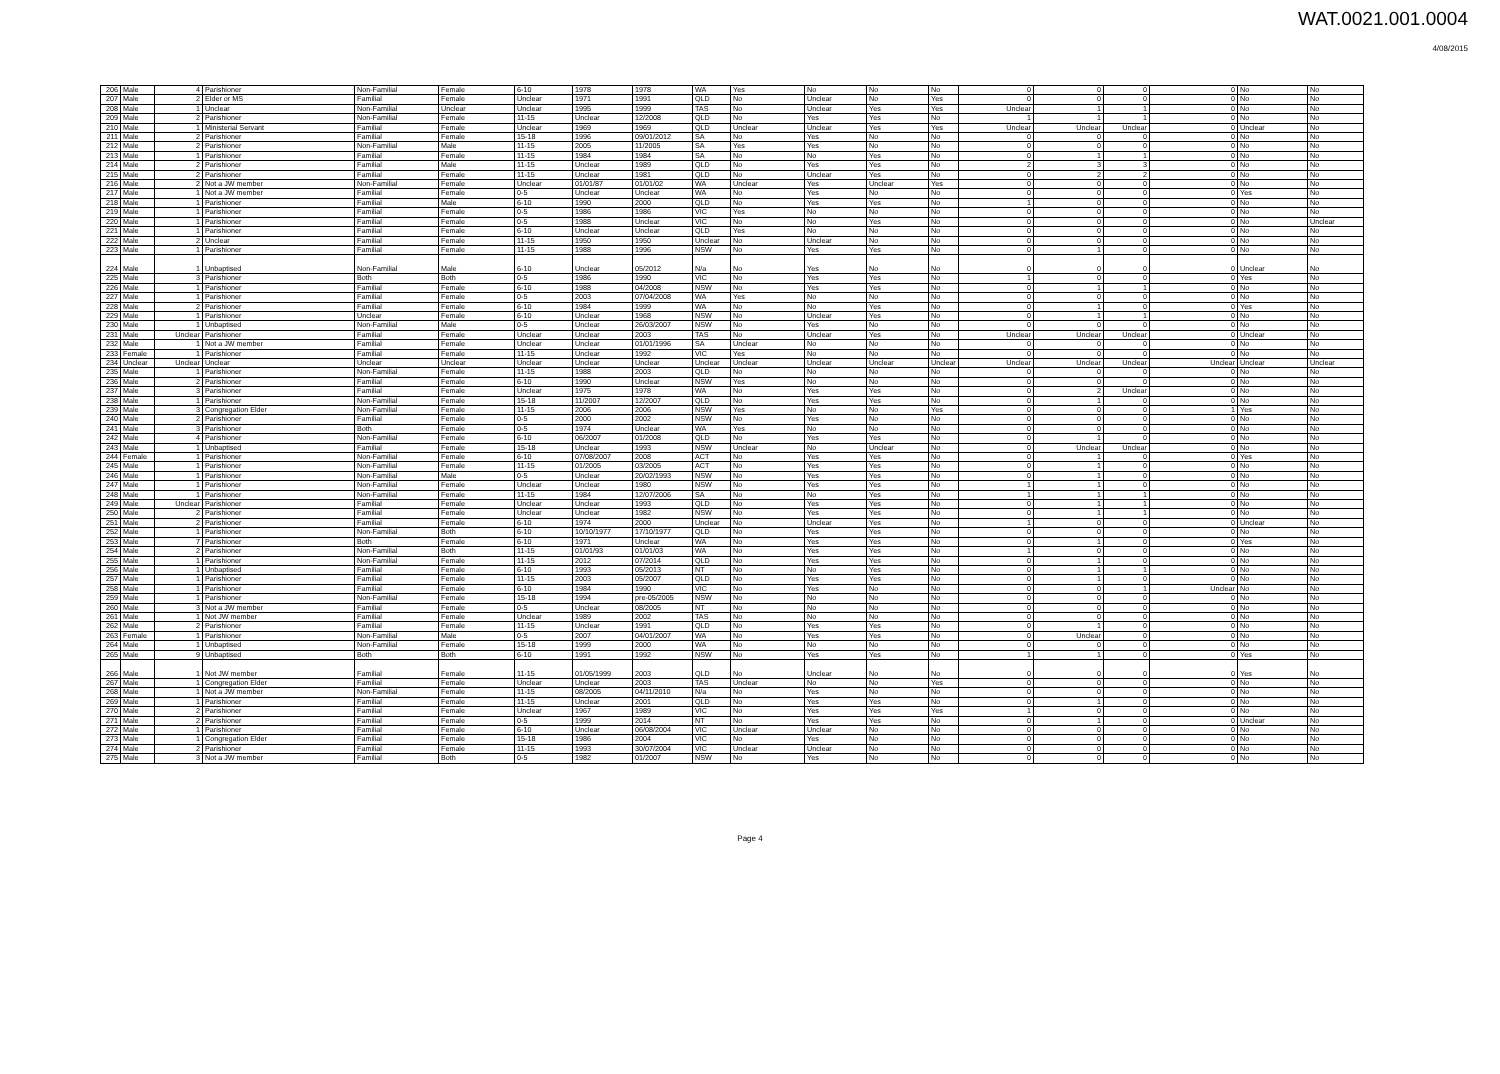WAT.0021.001.0004
4/08/2015
| 206 | Male | 4 | Parishioner | Non-Familial | Female | 6-10 | 1978 | 1978 | WA | Yes | No | No | No | 0 | 0 | 0 | 0 | No | No |
| 207 | Male | 2 | Elder or MS | Familial | Female | Unclear | 1971 | 1991 | QLD | No | Unclear | No | Yes | 0 | 0 | 0 | 0 | No | No |
| 208 | Male | 1 | Unclear | Non-Familial | Unclear | Unclear | 1995 | 1999 | TAS | No | Unclear | Yes | Yes | Unclear | 1 | 1 | 0 | No | No |
| 209 | Male | 2 | Parishioner | Non-Familial | Female | 11-15 | Unclear | 12/2008 | QLD | No | Yes | Yes | No | 1 | 1 | 1 | 0 | No | No |
| 210 | Male | 1 | Ministerial Servant | Familial | Female | Unclear | 1969 | 1969 | QLD | Unclear | Unclear | Yes | Yes | Unclear | Unclear | Unclear | 0 | Unclear | No |
| 211 | Male | 2 | Parishioner | Familial | Female | 15-18 | 1996 | 09/01/2012 | SA | No | Yes | No | No | 0 | 0 | 0 | 0 | No | No |
| 212 | Male | 2 | Parishioner | Non-Familial | Male | 11-15 | 2005 | 11/2005 | SA | Yes | Yes | No | No | 0 | 0 | 0 | 0 | No | No |
| 213 | Male | 1 | Parishioner | Familial | Female | 11-15 | 1984 | 1984 | SA | No | No | Yes | No | 0 | 1 | 1 | 0 | No | No |
| 214 | Male | 2 | Parishioner | Familial | Male | 11-15 | Unclear | 1989 | QLD | No | Yes | Yes | No | 2 | 3 | 3 | 0 | No | No |
| 215 | Male | 2 | Parishioner | Familial | Female | 11-15 | Unclear | 1981 | QLD | No | Unclear | Yes | No | 0 | 2 | 2 | 0 | No | No |
| 216 | Male | 2 | Not a JW member | Non-Familial | Female | Unclear | 01/01/87 | 01/01/02 | WA | Unclear | Yes | Unclear | Yes | 0 | 0 | 0 | 0 | No | No |
| 217 | Male | 1 | Not a JW member | Familial | Female | 0-5 | Unclear | Unclear | WA | No | Yes | No | No | 0 | 0 | 0 | 0 | Yes | No |
| 218 | Male | 1 | Parishioner | Familial | Male | 6-10 | 1990 | 2000 | QLD | No | Yes | Yes | No | 1 | 0 | 0 | 0 | No | No |
| 219 | Male | 1 | Parishioner | Familial | Female | 0-5 | 1986 | 1986 | VIC | Yes | No | No | No | 0 | 0 | 0 | 0 | No | No |
| 220 | Male | 1 | Parishioner | Familial | Female | 0-5 | 1988 | Unclear | VIC | No | No | Yes | No | 0 | 0 | 0 | 0 | No | Unclear |
| 221 | Male | 1 | Parishioner | Familial | Female | 6-10 | Unclear | Unclear | QLD | Yes | No | No | No | 0 | 0 | 0 | 0 | No | No |
| 222 | Male | 2 | Unclear | Familial | Female | 11-15 | 1950 | 1950 | Unclear | No | Unclear | No | No | 0 | 0 | 0 | 0 | No | No |
| 223 | Male | 1 | Parishioner | Familial | Female | 11-15 | 1988 | 1996 | NSW | No | Yes | Yes | No | 0 | 1 | 0 | 0 | No | No |
| 224 | Male | 1 | Unbaptised | Non-Familial | Male | 6-10 | Unclear | 05/2012 | N/a | No | Yes | No | No | 0 | 0 | 0 | 0 | Unclear | No |
| 225 | Male | 3 | Parishioner | Both | Both | 0-5 | 1986 | 1990 | VIC | No | Yes | Yes | No | 1 | 0 | 0 | 0 | Yes | No |
| 226 | Male | 1 | Parishioner | Familial | Female | 6-10 | 1988 | 04/2008 | NSW | No | Yes | Yes | No | 0 | 1 | 1 | 0 | No | No |
| 227 | Male | 1 | Parishioner | Familial | Female | 0-5 | 2003 | 07/04/2008 | WA | Yes | No | No | No | 0 | 0 | 0 | 0 | No | No |
| 228 | Male | 2 | Parishioner | Familial | Female | 6-10 | 1984 | 1999 | WA | No | No | Yes | No | 0 | 1 | 0 | 0 | Yes | No |
| 229 | Male | 1 | Parishioner | Unclear | Female | 6-10 | Unclear | 1968 | NSW | No | Unclear | Yes | No | 0 | 1 | 1 | 0 | No | No |
| 230 | Male | 1 | Unbaptised | Non-Familial | Male | 0-5 | Unclear | 26/03/2007 | NSW | No | Yes | No | No | 0 | 0 | 0 | 0 | No | No |
| 231 | Male | Unclear | Parishioner | Familial | Female | Unclear | Unclear | 2003 | TAS | No | Unclear | Yes | No | Unclear | Unclear | Unclear | 0 | Unclear | No |
| 232 | Male | 1 | Not a JW member | Familial | Female | Unclear | Unclear | 01/01/1996 | SA | Unclear | No | No | No | 0 | 0 | 0 | 0 | No | No |
| 233 | Female | 1 | Parishioner | Familial | Female | 11-15 | Unclear | 1992 | VIC | Yes | No | No | No | 0 | 0 | 0 | 0 | No | No |
| 234 | Unclear | Unclear | Unclear | Unclear | Unclear | Unclear | Unclear | Unclear | Unclear | Unclear | Unclear | Unclear | Unclear | Unclear | Unclear | Unclear | Unclear | Unclear | Unclear |
| 235 | Male | 1 | Parishioner | Non-Familial | Female | 11-15 | 1988 | 2003 | QLD | No | No | No | No | 0 | 0 | 0 | 0 | No | No |
| 236 | Male | 2 | Parishioner | Familial | Female | 6-10 | 1990 | Unclear | NSW | Yes | No | No | No | 0 | 0 | 0 | 0 | No | No |
| 237 | Male | 3 | Parishioner | Familial | Female | Unclear | 1975 | 1978 | WA | No | Yes | Yes | No | 0 | 2 | Unclear | 0 | No | No |
| 238 | Male | 1 | Parishioner | Non-Familial | Female | 15-18 | 11/2007 | 12/2007 | QLD | No | Yes | Yes | No | 0 | 1 | 0 | 0 | No | No |
| 239 | Male | 3 | Congregation Elder | Non-Familial | Female | 11-15 | 2006 | 2006 | NSW | Yes | No | No | Yes | 0 | 0 | 0 | 1 | Yes | No |
| 240 | Male | 2 | Parishioner | Familial | Female | 0-5 | 2000 | 2002 | NSW | No | Yes | No | No | 0 | 0 | 0 | 0 | No | No |
| 241 | Male | 3 | Parishioner | Both | Female | 0-5 | 1974 | Unclear | WA | Yes | No | No | No | 0 | 0 | 0 | 0 | No | No |
| 242 | Male | 4 | Parishioner | Non-Familial | Female | 6-10 | 06/2007 | 01/2008 | QLD | No | Yes | Yes | No | 0 | 1 | 0 | 0 | No | No |
| 243 | Male | 1 | Unbaptised | Familial | Female | 15-18 | Unclear | 1993 | NSW | Unclear | No | Unclear | No | 0 | Unclear | Unclear | 0 | No | No |
| 244 | Female | 1 | Parishioner | Non-Familial | Female | 6-10 | 07/08/2007 | 2008 | ACT | No | Yes | Yes | No | 0 | 1 | 0 | 0 | Yes | No |
| 245 | Male | 1 | Parishioner | Non-Familial | Female | 11-15 | 01/2005 | 03/2005 | ACT | No | Yes | Yes | No | 0 | 1 | 0 | 0 | No | No |
| 246 | Male | 1 | Parishioner | Non-Familial | Male | 0-5 | Unclear | 20/02/1993 | NSW | No | Yes | Yes | No | 0 | 1 | 0 | 0 | No | No |
| 247 | Male | 1 | Parishioner | Non-Familial | Female | Unclear | Unclear | 1980 | NSW | No | Yes | Yes | No | 1 | 1 | 0 | 0 | No | No |
| 248 | Male | 1 | Parishioner | Non-Familial | Female | 11-15 | 1984 | 12/07/2006 | SA | No | No | Yes | No | 1 | 1 | 1 | 0 | No | No |
| 249 | Male | Unclear | Parishioner | Familial | Female | Unclear | Unclear | 1993 | QLD | No | Yes | Yes | No | 0 | 1 | 1 | 0 | No | No |
| 250 | Male | 2 | Parishioner | Familial | Female | Unclear | Unclear | 1982 | NSW | No | Yes | Yes | No | 0 | 1 | 1 | 0 | No | No |
| 251 | Male | 2 | Parishioner | Familial | Female | 6-10 | 1974 | 2000 | Unclear | No | Unclear | Yes | No | 1 | 0 | 0 | 0 | Unclear | No |
| 252 | Male | 1 | Parishioner | Non-Familial | Both | 6-10 | 10/10/1977 | 17/10/1977 | QLD | No | Yes | Yes | No | 0 | 0 | 0 | 0 | No | No |
| 253 | Male | 7 | Parishioner | Both | Female | 6-10 | 1971 | Unclear | WA | No | Yes | Yes | No | 0 | 1 | 0 | 0 | Yes | No |
| 254 | Male | 2 | Parishioner | Non-Familial | Both | 11-15 | 01/01/93 | 01/01/03 | WA | No | Yes | Yes | No | 1 | 0 | 0 | 0 | No | No |
| 255 | Male | 1 | Parishioner | Non-Familial | Female | 11-15 | 2012 | 07/2014 | QLD | No | Yes | Yes | No | 0 | 1 | 0 | 0 | No | No |
| 256 | Male | 1 | Unbaptised | Familial | Female | 6-10 | 1993 | 05/2013 | NT | No | No | Yes | No | 0 | 1 | 1 | 0 | No | No |
| 257 | Male | 1 | Parishioner | Familial | Female | 11-15 | 2003 | 05/2007 | QLD | No | Yes | Yes | No | 0 | 1 | 0 | 0 | No | No |
| 258 | Male | 1 | Parishioner | Familial | Female | 6-10 | 1984 | 1990 | VIC | No | Yes | No | No | 0 | 0 | 1 | Unclear | No | No |
| 259 | Male | 1 | Parishioner | Non-Familial | Female | 15-18 | 1994 | pre-05/2005 | NSW | No | No | No | No | 0 | 0 | 0 | 0 | No | No |
| 260 | Male | 3 | Not a JW member | Familial | Female | 0-5 | Unclear | 08/2005 | NT | No | No | No | No | 0 | 0 | 0 | 0 | No | No |
| 261 | Male | 1 | Not JW member | Familial | Female | Unclear | 1989 | 2002 | TAS | No | No | No | No | 0 | 0 | 0 | 0 | No | No |
| 262 | Male | 2 | Parishioner | Familial | Female | 11-15 | Unclear | 1991 | QLD | No | Yes | Yes | No | 0 | 1 | 0 | 0 | No | No |
| 263 | Female | 1 | Parishioner | Non-Familial | Male | 0-5 | 2007 | 04/01/2007 | WA | No | Yes | Yes | No | 0 | Unclear | 0 | 0 | No | No |
| 264 | Male | 1 | Unbaptised | Non-Familial | Female | 15-18 | 1999 | 2000 | WA | No | No | No | No | 0 | 0 | 0 | 0 | No | No |
| 265 | Male | 9 | Unbaptised | Both | Both | 6-10 | 1991 | 1992 | NSW | No | Yes | Yes | No | 1 | 1 | 0 | 0 | Yes | No |
| 266 | Male | 1 | Not JW member | Familial | Female | 11-15 | 01/05/1999 | 2003 | QLD | No | Unclear | No | No | 0 | 0 | 0 | 0 | Yes | No |
| 267 | Male | 1 | Congregation Elder | Familial | Female | Unclear | Unclear | 2003 | TAS | Unclear | No | No | Yes | 0 | 0 | 0 | 0 | No | No |
| 268 | Male | 1 | Not a JW member | Non-Familial | Female | 11-15 | 08/2005 | 04/11/2010 | N/a | No | Yes | No | No | 0 | 0 | 0 | 0 | No | No |
| 269 | Male | 1 | Parishioner | Familial | Female | 11-15 | Unclear | 2001 | QLD | No | Yes | Yes | No | 0 | 1 | 0 | 0 | No | No |
| 270 | Male | 2 | Parishioner | Familial | Female | Unclear | 1967 | 1989 | VIC | No | Yes | Yes | Yes | 1 | 0 | 0 | 0 | No | No |
| 271 | Male | 2 | Parishioner | Familial | Female | 0-5 | 1999 | 2014 | NT | No | Yes | Yes | No | 0 | 1 | 0 | 0 | Unclear | No |
| 272 | Male | 1 | Parishioner | Familial | Female | 6-10 | Unclear | 06/08/2004 | VIC | Unclear | Unclear | No | No | 0 | 0 | 0 | 0 | No | No |
| 273 | Male | 1 | Congregation Elder | Familial | Female | 15-18 | 1986 | 2004 | VIC | No | Yes | No | No | 0 | 0 | 0 | 0 | No | No |
| 274 | Male | 2 | Parishioner | Familial | Female | 11-15 | 1993 | 30/07/2004 | VIC | Unclear | Unclear | No | No | 0 | 0 | 0 | 0 | No | No |
| 275 | Male | 3 | Not a JW member | Familial | Both | 0-5 | 1982 | 01/2007 | NSW | No | Yes | No | No | 0 | 0 | 0 | 0 | No | No |
Page 4